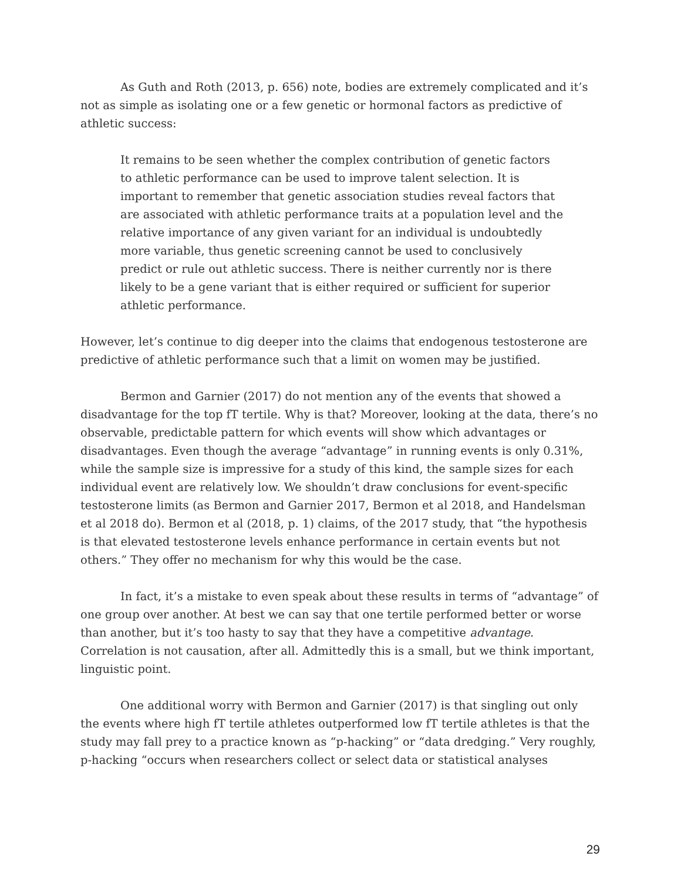As Guth and Roth (2013, p. 656) note, bodies are extremely complicated and it’s not as simple as isolating one or a few genetic or hormonal factors as predictive of athletic success:
It remains to be seen whether the complex contribution of genetic factors to athletic performance can be used to improve talent selection. It is important to remember that genetic association studies reveal factors that are associated with athletic performance traits at a population level and the relative importance of any given variant for an individual is undoubtedly more variable, thus genetic screening cannot be used to conclusively predict or rule out athletic success. There is neither currently nor is there likely to be a gene variant that is either required or sufficient for superior athletic performance.
However, let’s continue to dig deeper into the claims that endogenous testosterone are predictive of athletic performance such that a limit on women may be justified.
Bermon and Garnier (2017) do not mention any of the events that showed a disadvantage for the top fT tertile. Why is that? Moreover, looking at the data, there’s no observable, predictable pattern for which events will show which advantages or disadvantages. Even though the average “advantage” in running events is only 0.31%, while the sample size is impressive for a study of this kind, the sample sizes for each individual event are relatively low. We shouldn’t draw conclusions for event-specific testosterone limits (as Bermon and Garnier 2017, Bermon et al 2018, and Handelsman et al 2018 do). Bermon et al (2018, p. 1) claims, of the 2017 study, that “the hypothesis is that elevated testosterone levels enhance performance in certain events but not others.” They offer no mechanism for why this would be the case.
In fact, it’s a mistake to even speak about these results in terms of “advantage” of one group over another. At best we can say that one tertile performed better or worse than another, but it’s too hasty to say that they have a competitive advantage. Correlation is not causation, after all. Admittedly this is a small, but we think important, linguistic point.
One additional worry with Bermon and Garnier (2017) is that singling out only the events where high fT tertile athletes outperformed low fT tertile athletes is that the study may fall prey to a practice known as “p-hacking” or “data dredging.” Very roughly, p-hacking “occurs when researchers collect or select data or statistical analyses
29